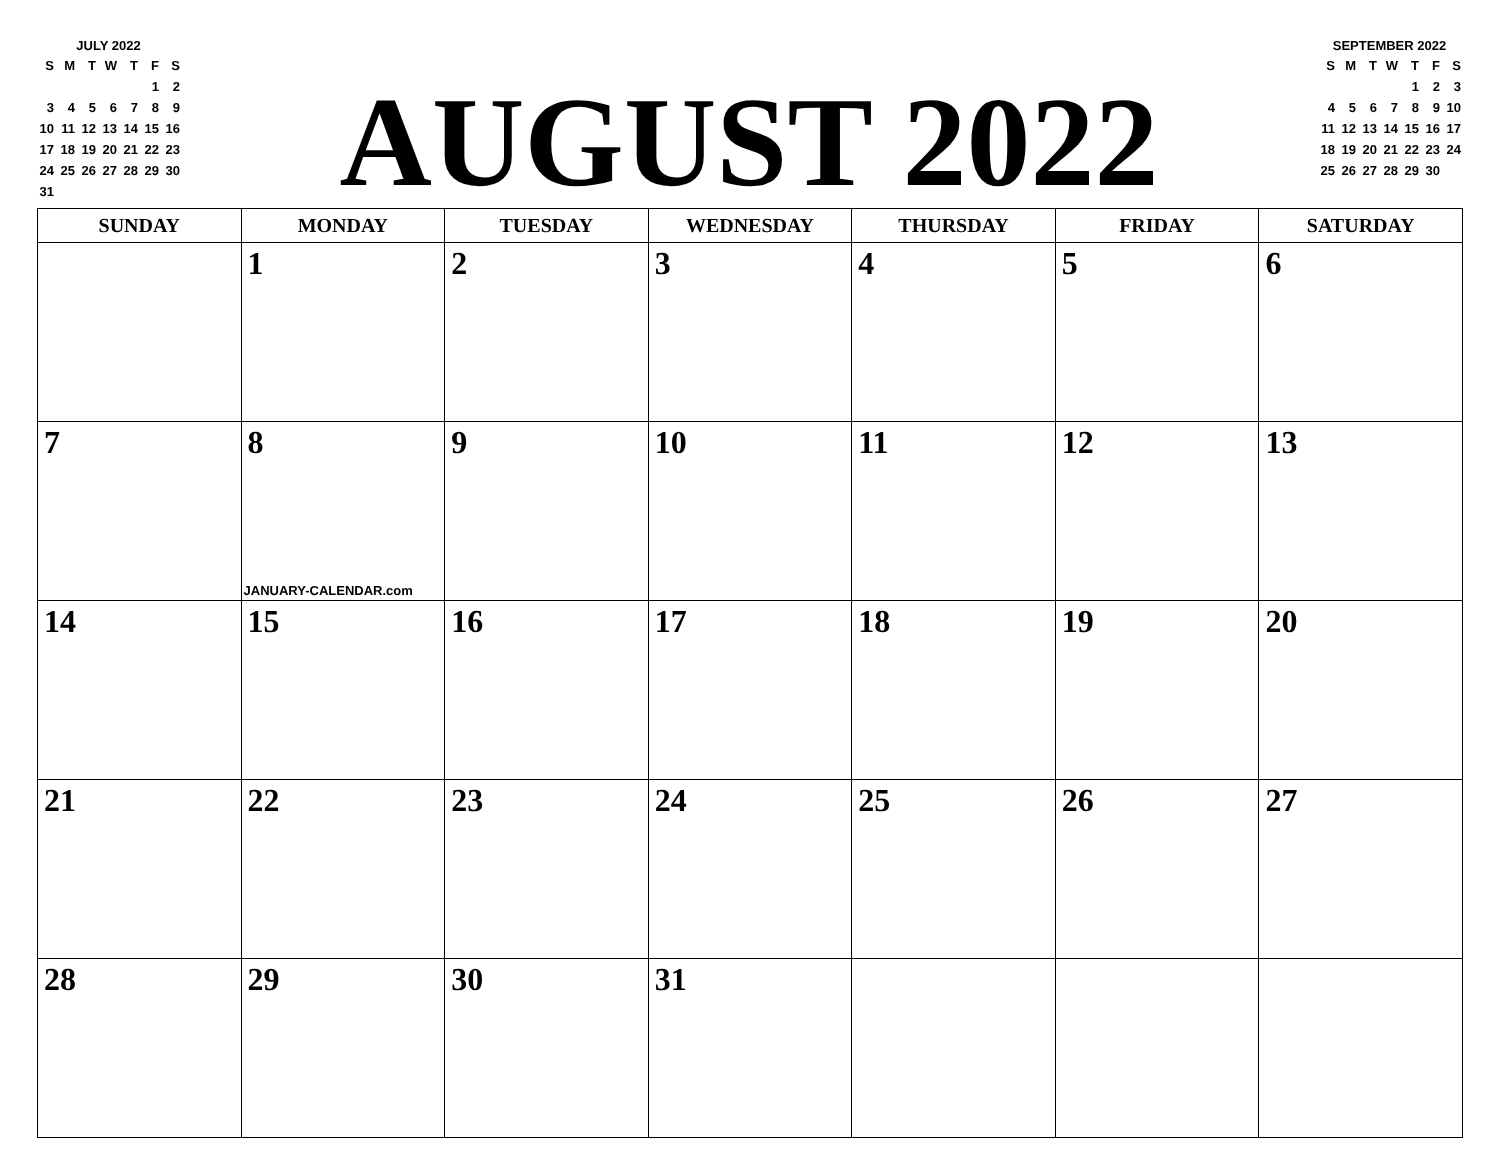JULY 2022
| S | M | T | W | T | F | S |
| | | | | | 1 | 2 |
| 3 | 4 | 5 | 6 | 7 | 8 | 9 |
| 10 | 11 | 12 | 13 | 14 | 15 | 16 |
| 17 | 18 | 19 | 20 | 21 | 22 | 23 |
| 24 | 25 | 26 | 27 | 28 | 29 | 30 |
| 31 | | | | | | |
AUGUST 2022
SEPTEMBER 2022
| S | M | T | W | T | F | S |
| | | | | 1 | 2 | 3 |
| 4 | 5 | 6 | 7 | 8 | 9 | 10 |
| 11 | 12 | 13 | 14 | 15 | 16 | 17 |
| 18 | 19 | 20 | 21 | 22 | 23 | 24 |
| 25 | 26 | 27 | 28 | 29 | 30 | |
| SUNDAY | MONDAY | TUESDAY | WEDNESDAY | THURSDAY | FRIDAY | SATURDAY |
| --- | --- | --- | --- | --- | --- | --- |
| | 1 | 2 | 3 | 4 | 5 | 6 |
| 7 | 8 JANUARY-CALENDAR.com | 9 | 10 | 11 | 12 | 13 |
| 14 | 15 | 16 | 17 | 18 | 19 | 20 |
| 21 | 22 | 23 | 24 | 25 | 26 | 27 |
| 28 | 29 | 30 | 31 | | | |